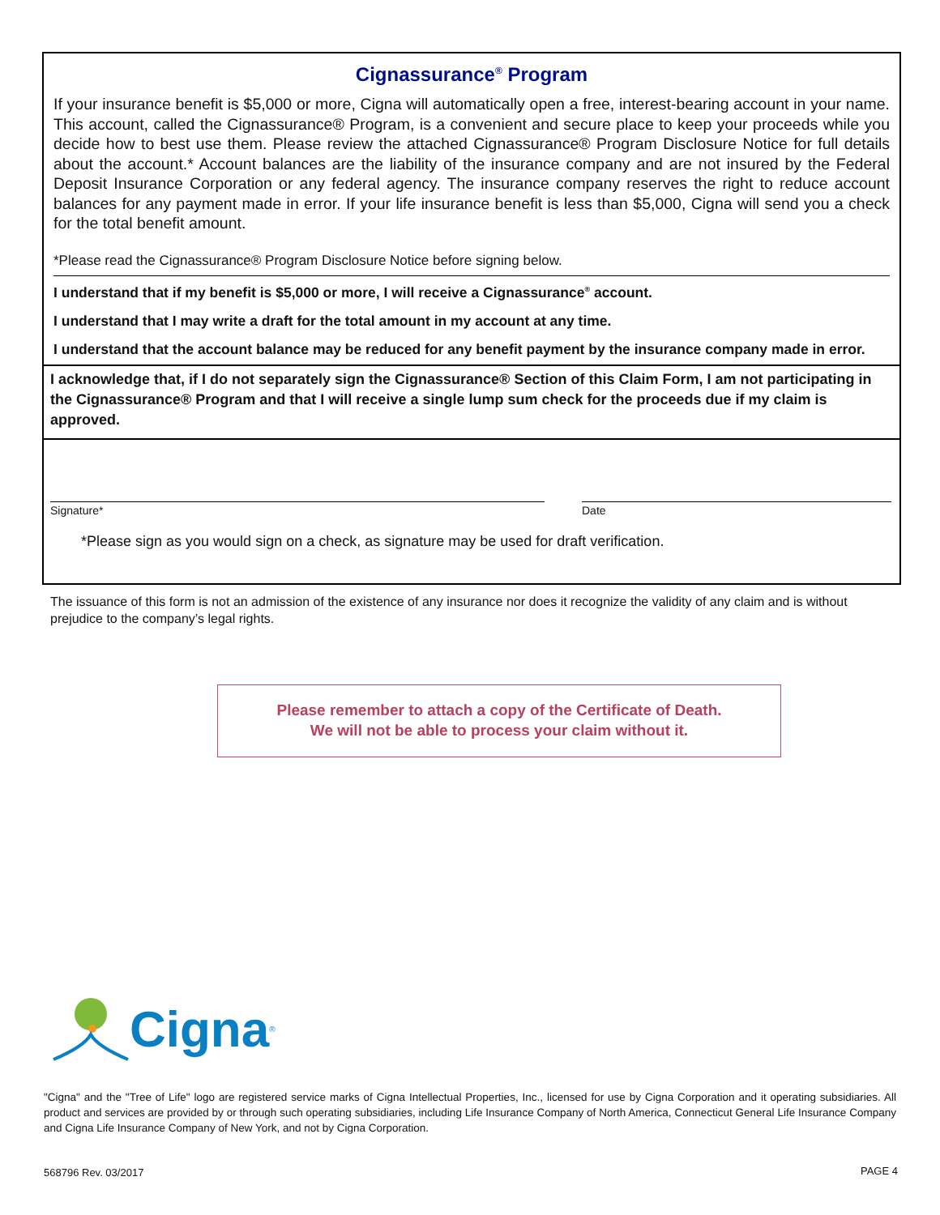Cignassurance<sup>®</sup> Program
If your insurance benefit is $5,000 or more, Cigna will automatically open a free, interest-bearing account in your name. This account, called the Cignassurance® Program, is a convenient and secure place to keep your proceeds while you decide how to best use them. Please review the attached Cignassurance® Program Disclosure Notice for full details about the account.* Account balances are the liability of the insurance company and are not insured by the Federal Deposit Insurance Corporation or any federal agency. The insurance company reserves the right to reduce account balances for any payment made in error. If your life insurance benefit is less than $5,000, Cigna will send you a check for the total benefit amount.
*Please read the Cignassurance® Program Disclosure Notice before signing below.
I understand that if my benefit is $5,000 or more, I will receive a Cignassurance<sup>®</sup> account.
I understand that I may write a draft for the total amount in my account at any time.
I understand that the account balance may be reduced for any benefit payment by the insurance company made in error.
I acknowledge that, if I do not separately sign the Cignassurance® Section of this Claim Form, I am not participating in the Cignassurance® Program and that I will receive a single lump sum check for the proceeds due if my claim is approved.
Signature* Date
*Please sign as you would sign on a check, as signature may be used for draft verification.
The issuance of this form is not an admission of the existence of any insurance nor does it recognize the validity of any claim and is without prejudice to the company’s legal rights.
Please remember to attach a copy of the Certificate of Death.
We will not be able to process your claim without it.
Cigna ®
"Cigna" and the "Tree of Life" logo are registered service marks of Cigna Intellectual Properties, Inc., licensed for use by Cigna Corporation and it operating subsidiaries. All product and services are provided by or through such operating subsidiaries, including Life Insurance Company of North America, Connecticut General Life Insurance Company and Cigna Life Insurance Company of New York, and not by Cigna Corporation.
568796 Rev. 03/2017 PAGE 4